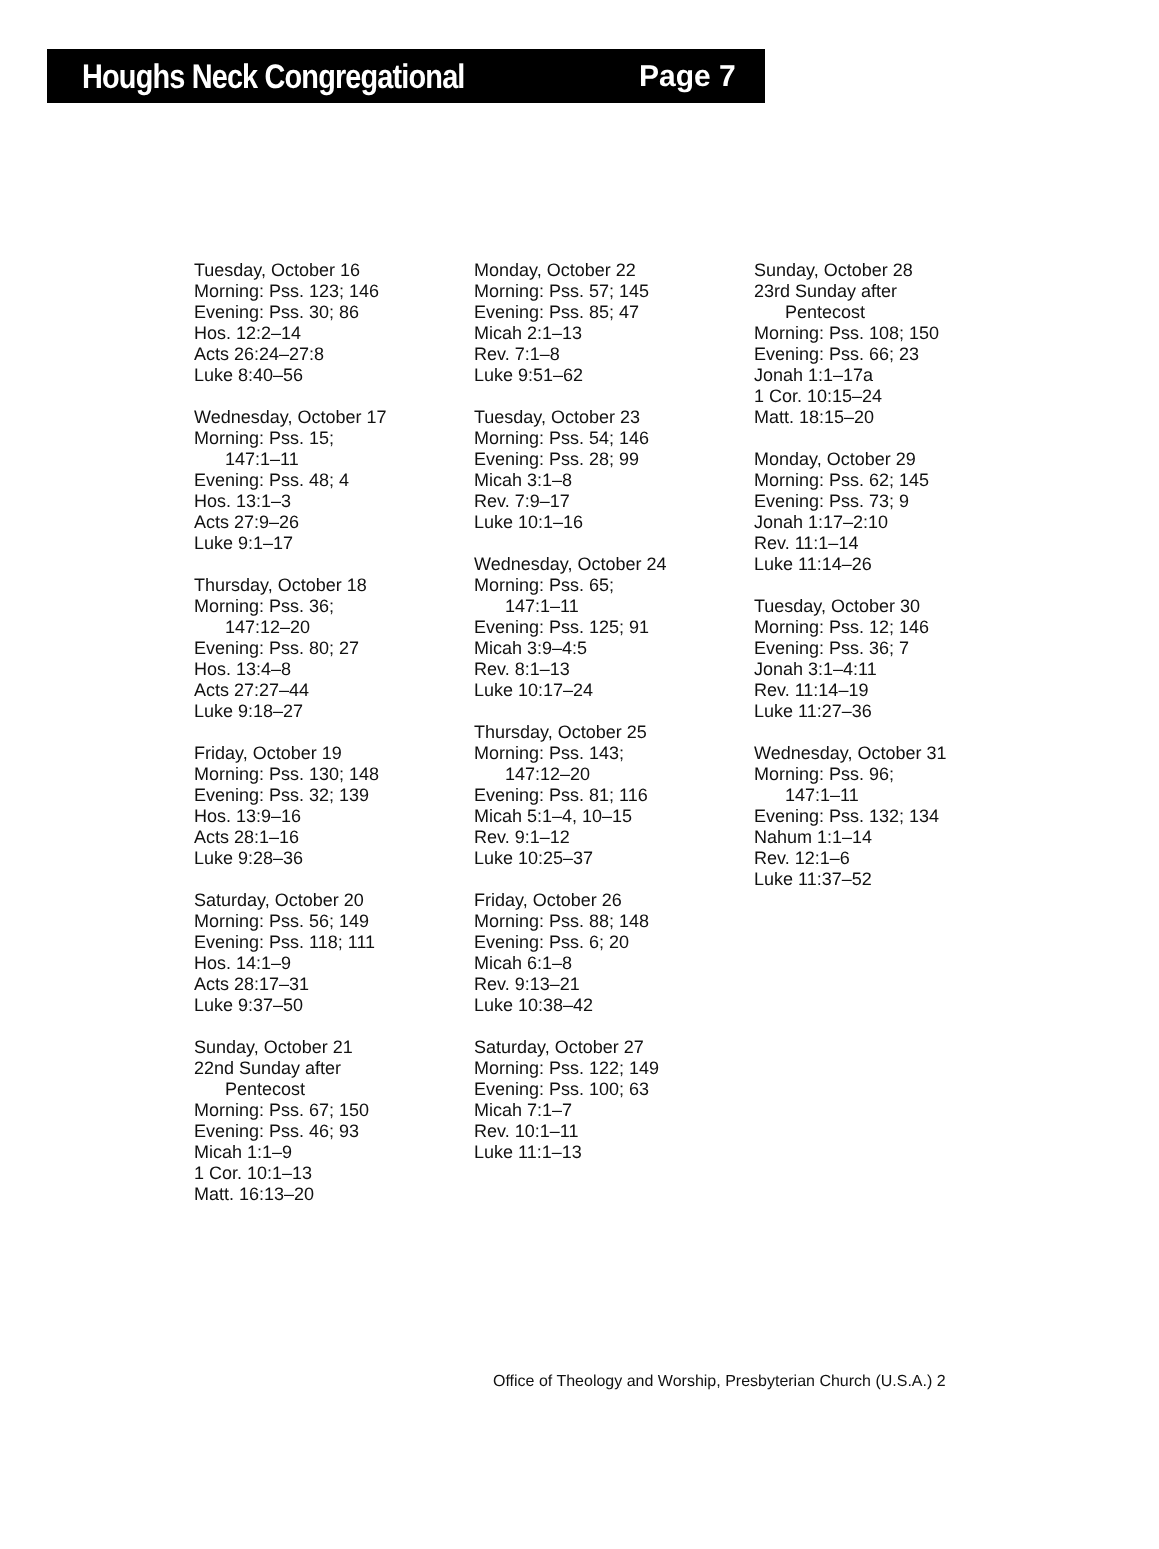Houghs Neck Congregational Page 7
Tuesday, October 16
Morning: Pss. 123; 146
Evening: Pss. 30; 86
Hos. 12:2–14
Acts 26:24–27:8
Luke 8:40–56
Wednesday, October 17
Morning: Pss. 15;
147:1–11
Evening: Pss. 48; 4
Hos. 13:1–3
Acts 27:9–26
Luke 9:1–17
Thursday, October 18
Morning: Pss. 36;
147:12–20
Evening: Pss. 80; 27
Hos. 13:4–8
Acts 27:27–44
Luke 9:18–27
Friday, October 19
Morning: Pss. 130; 148
Evening: Pss. 32; 139
Hos. 13:9–16
Acts 28:1–16
Luke 9:28–36
Saturday, October 20
Morning: Pss. 56; 149
Evening: Pss. 118; 111
Hos. 14:1–9
Acts 28:17–31
Luke 9:37–50
Sunday, October 21
22nd Sunday after
Pentecost
Morning: Pss. 67; 150
Evening: Pss. 46; 93
Micah 1:1–9
1 Cor. 10:1–13
Matt. 16:13–20
Monday, October 22
Morning: Pss. 57; 145
Evening: Pss. 85; 47
Micah 2:1–13
Rev. 7:1–8
Luke 9:51–62
Tuesday, October 23
Morning: Pss. 54; 146
Evening: Pss. 28; 99
Micah 3:1–8
Rev. 7:9–17
Luke 10:1–16
Wednesday, October 24
Morning: Pss. 65;
147:1–11
Evening: Pss. 125; 91
Micah 3:9–4:5
Rev. 8:1–13
Luke 10:17–24
Thursday, October 25
Morning: Pss. 143;
147:12–20
Evening: Pss. 81; 116
Micah 5:1–4, 10–15
Rev. 9:1–12
Luke 10:25–37
Friday, October 26
Morning: Pss. 88; 148
Evening: Pss. 6; 20
Micah 6:1–8
Rev. 9:13–21
Luke 10:38–42
Saturday, October 27
Morning: Pss. 122; 149
Evening: Pss. 100; 63
Micah 7:1–7
Rev. 10:1–11
Luke 11:1–13
Sunday, October 28
23rd Sunday after
Pentecost
Morning: Pss. 108; 150
Evening: Pss. 66; 23
Jonah 1:1–17a
1 Cor. 10:15–24
Matt. 18:15–20
Monday, October 29
Morning: Pss. 62; 145
Evening: Pss. 73; 9
Jonah 1:17–2:10
Rev. 11:1–14
Luke 11:14–26
Tuesday, October 30
Morning: Pss. 12; 146
Evening: Pss. 36; 7
Jonah 3:1–4:11
Rev. 11:14–19
Luke 11:27–36
Wednesday, October 31
Morning: Pss. 96;
147:1–11
Evening: Pss. 132; 134
Nahum 1:1–14
Rev. 12:1–6
Luke 11:37–52
Office of Theology and Worship, Presbyterian Church (U.S.A.) 2